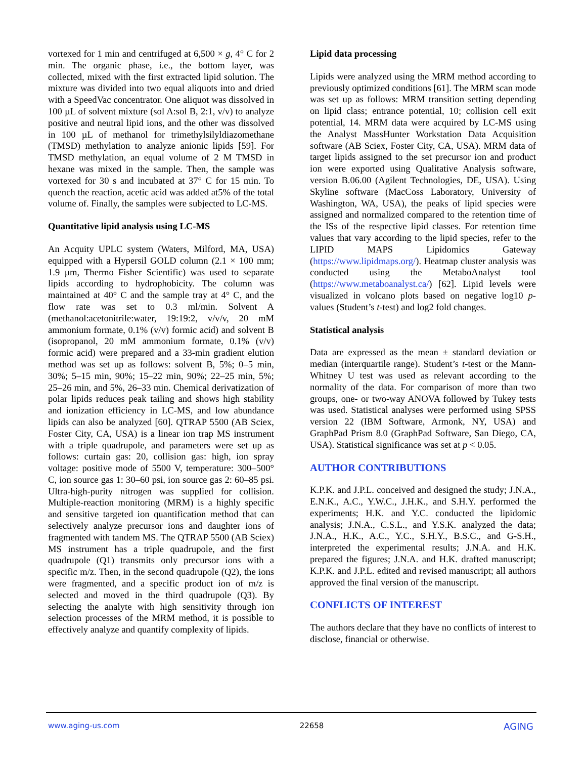vortexed for 1 min and centrifuged at 6,500 × g, 4° C for 2 min. The organic phase, i.e., the bottom layer, was collected, mixed with the first extracted lipid solution. The mixture was divided into two equal aliquots into and dried with a SpeedVac concentrator. One aliquot was dissolved in 100 µL of solvent mixture (sol A:sol B, 2:1, v/v) to analyze positive and neutral lipid ions, and the other was dissolved in 100 µL of methanol for trimethylsilyldiazomethane (TMSD) methylation to analyze anionic lipids [59]. For TMSD methylation, an equal volume of 2 M TMSD in hexane was mixed in the sample. Then, the sample was vortexed for 30 s and incubated at 37° C for 15 min. To quench the reaction, acetic acid was added at5% of the total volume of. Finally, the samples were subjected to LC-MS.
Quantitative lipid analysis using LC-MS
An Acquity UPLC system (Waters, Milford, MA, USA) equipped with a Hypersil GOLD column (2.1 × 100 mm; 1.9 µm, Thermo Fisher Scientific) was used to separate lipids according to hydrophobicity. The column was maintained at 40° C and the sample tray at 4° C, and the flow rate was set to 0.3 ml/min. Solvent A (methanol:acetonitrile:water, 19:19:2, v/v/v, 20 mM ammonium formate, 0.1% (v/v) formic acid) and solvent B (isopropanol, 20 mM ammonium formate, 0.1% (v/v) formic acid) were prepared and a 33-min gradient elution method was set up as follows: solvent B, 5%; 0–5 min, 30%; 5–15 min, 90%; 15–22 min, 90%; 22–25 min, 5%; 25–26 min, and 5%, 26–33 min. Chemical derivatization of polar lipids reduces peak tailing and shows high stability and ionization efficiency in LC-MS, and low abundance lipids can also be analyzed [60]. QTRAP 5500 (AB Sciex, Foster City, CA, USA) is a linear ion trap MS instrument with a triple quadrupole, and parameters were set up as follows: curtain gas: 20, collision gas: high, ion spray voltage: positive mode of 5500 V, temperature: 300–500° C, ion source gas 1: 30–60 psi, ion source gas 2: 60–85 psi. Ultra-high-purity nitrogen was supplied for collision. Multiple-reaction monitoring (MRM) is a highly specific and sensitive targeted ion quantification method that can selectively analyze precursor ions and daughter ions of fragmented with tandem MS. The QTRAP 5500 (AB Sciex) MS instrument has a triple quadrupole, and the first quadrupole (Q1) transmits only precursor ions with a specific m/z. Then, in the second quadrupole (Q2), the ions were fragmented, and a specific product ion of m/z is selected and moved in the third quadrupole (Q3). By selecting the analyte with high sensitivity through ion selection processes of the MRM method, it is possible to effectively analyze and quantify complexity of lipids.
Lipid data processing
Lipids were analyzed using the MRM method according to previously optimized conditions [61]. The MRM scan mode was set up as follows: MRM transition setting depending on lipid class; entrance potential, 10; collision cell exit potential, 14. MRM data were acquired by LC-MS using the Analyst MassHunter Workstation Data Acquisition software (AB Sciex, Foster City, CA, USA). MRM data of target lipids assigned to the set precursor ion and product ion were exported using Qualitative Analysis software, version B.06.00 (Agilent Technologies, DE, USA). Using Skyline software (MacCoss Laboratory, University of Washington, WA, USA), the peaks of lipid species were assigned and normalized compared to the retention time of the ISs of the respective lipid classes. For retention time values that vary according to the lipid species, refer to the LIPID MAPS Lipidomics Gateway (https://www.lipidmaps.org/). Heatmap cluster analysis was conducted using the MetaboAnalyst tool (https://www.metaboanalyst.ca/) [62]. Lipid levels were visualized in volcano plots based on negative log10 p-values (Student’s t-test) and log2 fold changes.
Statistical analysis
Data are expressed as the mean ± standard deviation or median (interquartile range). Student’s t-test or the Mann-Whitney U test was used as relevant according to the normality of the data. For comparison of more than two groups, one- or two-way ANOVA followed by Tukey tests was used. Statistical analyses were performed using SPSS version 22 (IBM Software, Armonk, NY, USA) and GraphPad Prism 8.0 (GraphPad Software, San Diego, CA, USA). Statistical significance was set at p < 0.05.
AUTHOR CONTRIBUTIONS
K.P.K. and J.P.L. conceived and designed the study; J.N.A., E.N.K., A.C., Y.W.C., J.H.K., and S.H.Y. performed the experiments; H.K. and Y.C. conducted the lipidomic analysis; J.N.A., C.S.L., and Y.S.K. analyzed the data; J.N.A., H.K., A.C., Y.C., S.H.Y., B.S.C., and G-S.H., interpreted the experimental results; J.N.A. and H.K. prepared the figures; J.N.A. and H.K. drafted manuscript; K.P.K. and J.P.L. edited and revised manuscript; all authors approved the final version of the manuscript.
CONFLICTS OF INTEREST
The authors declare that they have no conflicts of interest to disclose, financial or otherwise.
www.aging-us.com 22658 AGING